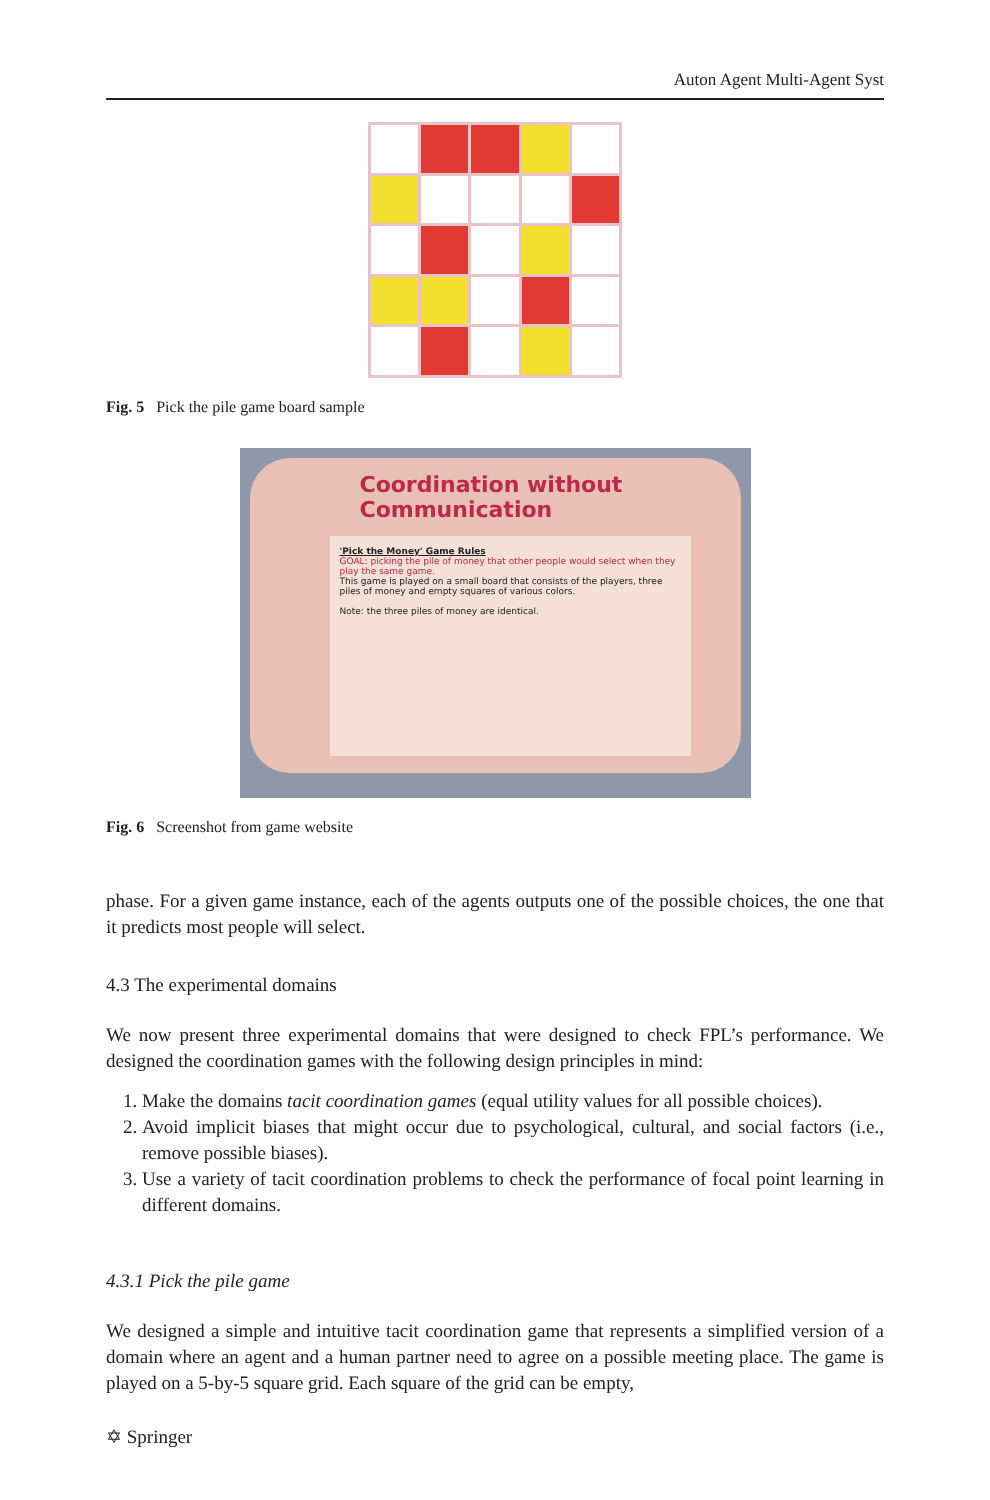Auton Agent Multi-Agent Syst
Fig. 5 Pick the pile game board sample
Coordination without Communication
'Pick the Money' Game Rules
GOAL: picking the pile of money that other people would select when they play the same game.
This game is played on a small board that consists of the players, three piles of money and empty squares of various colors.
Note: the three piles of money are identical.
Fig. 6 Screenshot from game website
phase. For a given game instance, each of the agents outputs one of the possible choices, the one that it predicts most people will select.
4.3 The experimental domains
We now present three experimental domains that were designed to check FPL’s performance. We designed the coordination games with the following design principles in mind:
1. Make the domains tacit coordination games (equal utility values for all possible choices).
2. Avoid implicit biases that might occur due to psychological, cultural, and social factors (i.e., remove possible biases).
3. Use a variety of tacit coordination problems to check the performance of focal point learning in different domains.
4.3.1 Pick the pile game
We designed a simple and intuitive tacit coordination game that represents a simplified version of a domain where an agent and a human partner need to agree on a possible meeting place. The game is played on a 5-by-5 square grid. Each square of the grid can be empty,
✡ Springer